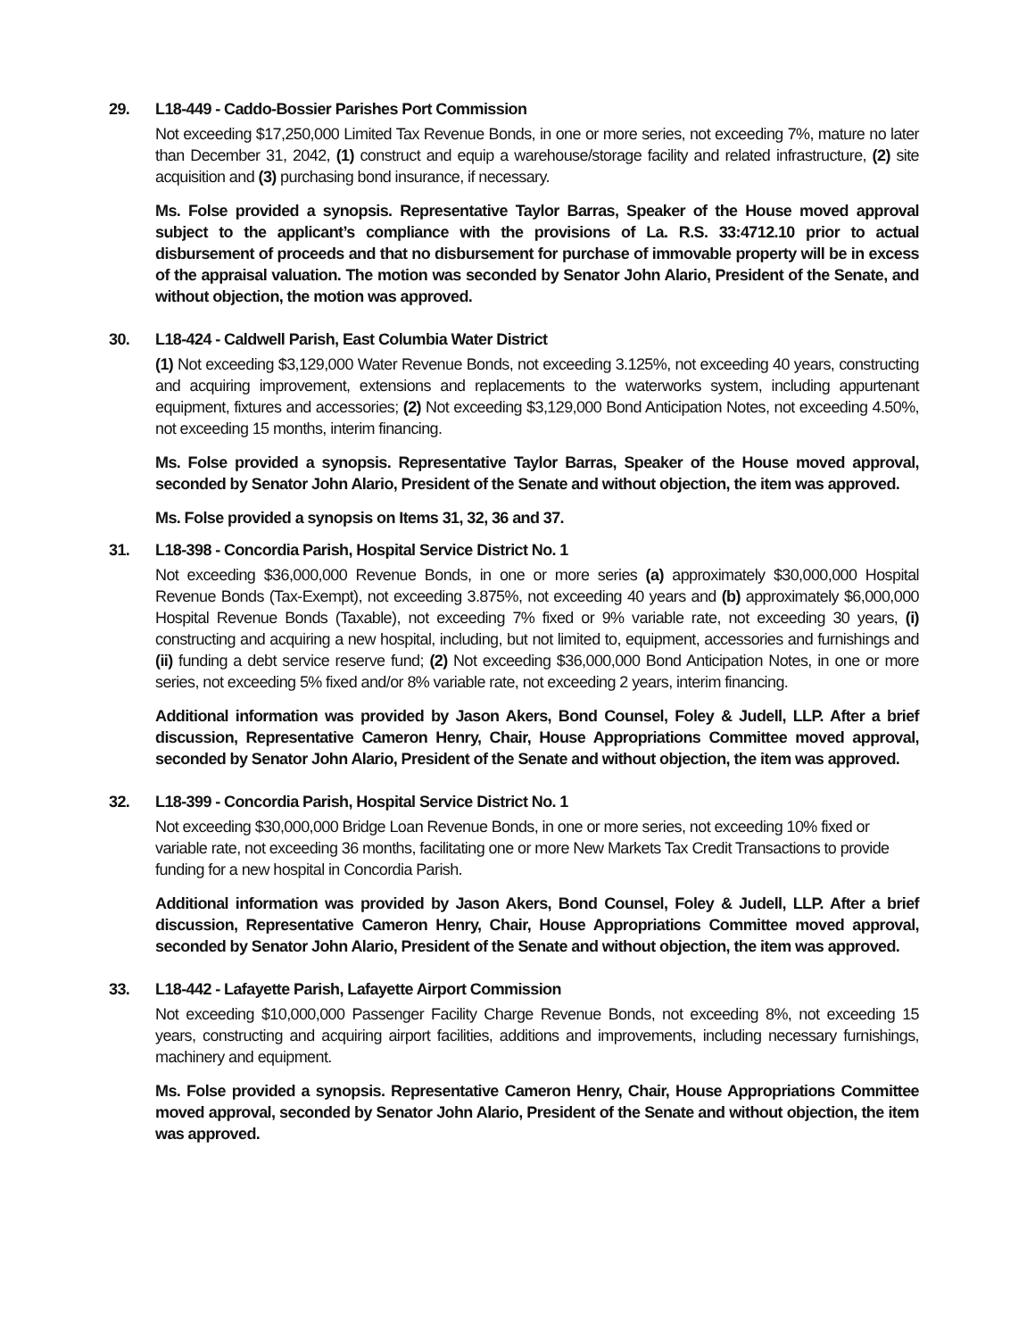29. L18-449 - Caddo-Bossier Parishes Port Commission
Not exceeding $17,250,000 Limited Tax Revenue Bonds, in one or more series, not exceeding 7%, mature no later than December 31, 2042, (1) construct and equip a warehouse/storage facility and related infrastructure, (2) site acquisition and (3) purchasing bond insurance, if necessary.
Ms. Folse provided a synopsis. Representative Taylor Barras, Speaker of the House moved approval subject to the applicant’s compliance with the provisions of La. R.S. 33:4712.10 prior to actual disbursement of proceeds and that no disbursement for purchase of immovable property will be in excess of the appraisal valuation. The motion was seconded by Senator John Alario, President of the Senate, and without objection, the motion was approved.
30. L18-424 - Caldwell Parish, East Columbia Water District
(1) Not exceeding $3,129,000 Water Revenue Bonds, not exceeding 3.125%, not exceeding 40 years, constructing and acquiring improvement, extensions and replacements to the waterworks system, including appurtenant equipment, fixtures and accessories; (2) Not exceeding $3,129,000 Bond Anticipation Notes, not exceeding 4.50%, not exceeding 15 months, interim financing.
Ms. Folse provided a synopsis. Representative Taylor Barras, Speaker of the House moved approval, seconded by Senator John Alario, President of the Senate and without objection, the item was approved.
Ms. Folse provided a synopsis on Items 31, 32, 36 and 37.
31. L18-398 - Concordia Parish, Hospital Service District No. 1
Not exceeding $36,000,000 Revenue Bonds, in one or more series (a) approximately $30,000,000 Hospital Revenue Bonds (Tax-Exempt), not exceeding 3.875%, not exceeding 40 years and (b) approximately $6,000,000 Hospital Revenue Bonds (Taxable), not exceeding 7% fixed or 9% variable rate, not exceeding 30 years, (i) constructing and acquiring a new hospital, including, but not limited to, equipment, accessories and furnishings and (ii) funding a debt service reserve fund; (2) Not exceeding $36,000,000 Bond Anticipation Notes, in one or more series, not exceeding 5% fixed and/or 8% variable rate, not exceeding 2 years, interim financing.
Additional information was provided by Jason Akers, Bond Counsel, Foley & Judell, LLP. After a brief discussion, Representative Cameron Henry, Chair, House Appropriations Committee moved approval, seconded by Senator John Alario, President of the Senate and without objection, the item was approved.
32. L18-399 - Concordia Parish, Hospital Service District No. 1
Not exceeding $30,000,000 Bridge Loan Revenue Bonds, in one or more series, not exceeding 10% fixed or variable rate, not exceeding 36 months, facilitating one or more New Markets Tax Credit Transactions to provide funding for a new hospital in Concordia Parish.
Additional information was provided by Jason Akers, Bond Counsel, Foley & Judell, LLP. After a brief discussion, Representative Cameron Henry, Chair, House Appropriations Committee moved approval, seconded by Senator John Alario, President of the Senate and without objection, the item was approved.
33. L18-442 - Lafayette Parish, Lafayette Airport Commission
Not exceeding $10,000,000 Passenger Facility Charge Revenue Bonds, not exceeding 8%, not exceeding 15 years, constructing and acquiring airport facilities, additions and improvements, including necessary furnishings, machinery and equipment.
Ms. Folse provided a synopsis. Representative Cameron Henry, Chair, House Appropriations Committee moved approval, seconded by Senator John Alario, President of the Senate and without objection, the item was approved.